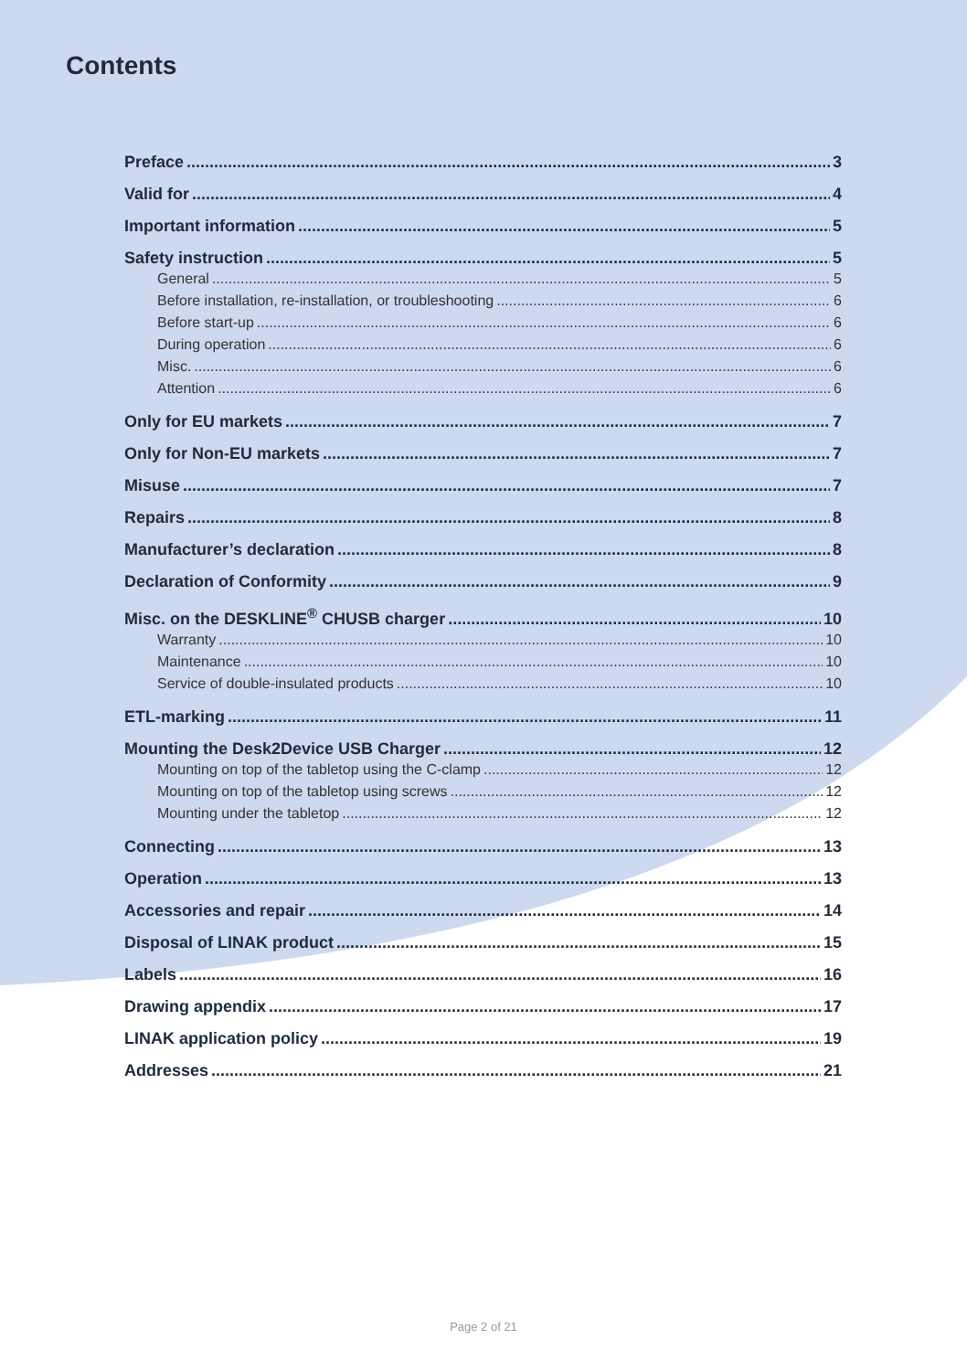Contents
Preface 3
Valid for 4
Important information 5
Safety instruction 5
General 5
Before installation, re-installation, or troubleshooting 6
Before start-up 6
During operation 6
Misc. 6
Attention 6
Only for EU markets 7
Only for Non-EU markets 7
Misuse 7
Repairs 8
Manufacturer’s declaration 8
Declaration of Conformity 9
Misc. on the DESKLINE<sup>®</sup> CHUSB charger 10
Warranty 10
Maintenance 10
Service of double-insulated products 10
ETL-marking 11
Mounting the Desk2Device USB Charger 12
Mounting on top of the tabletop using the C-clamp 12
Mounting on top of the tabletop using screws 12
Mounting under the tabletop 12
Connecting 13
Operation 13
Accessories and repair 14
Disposal of LINAK product 15
Labels 16
Drawing appendix 17
LINAK application policy 19
Addresses 21
Page 2 of 21